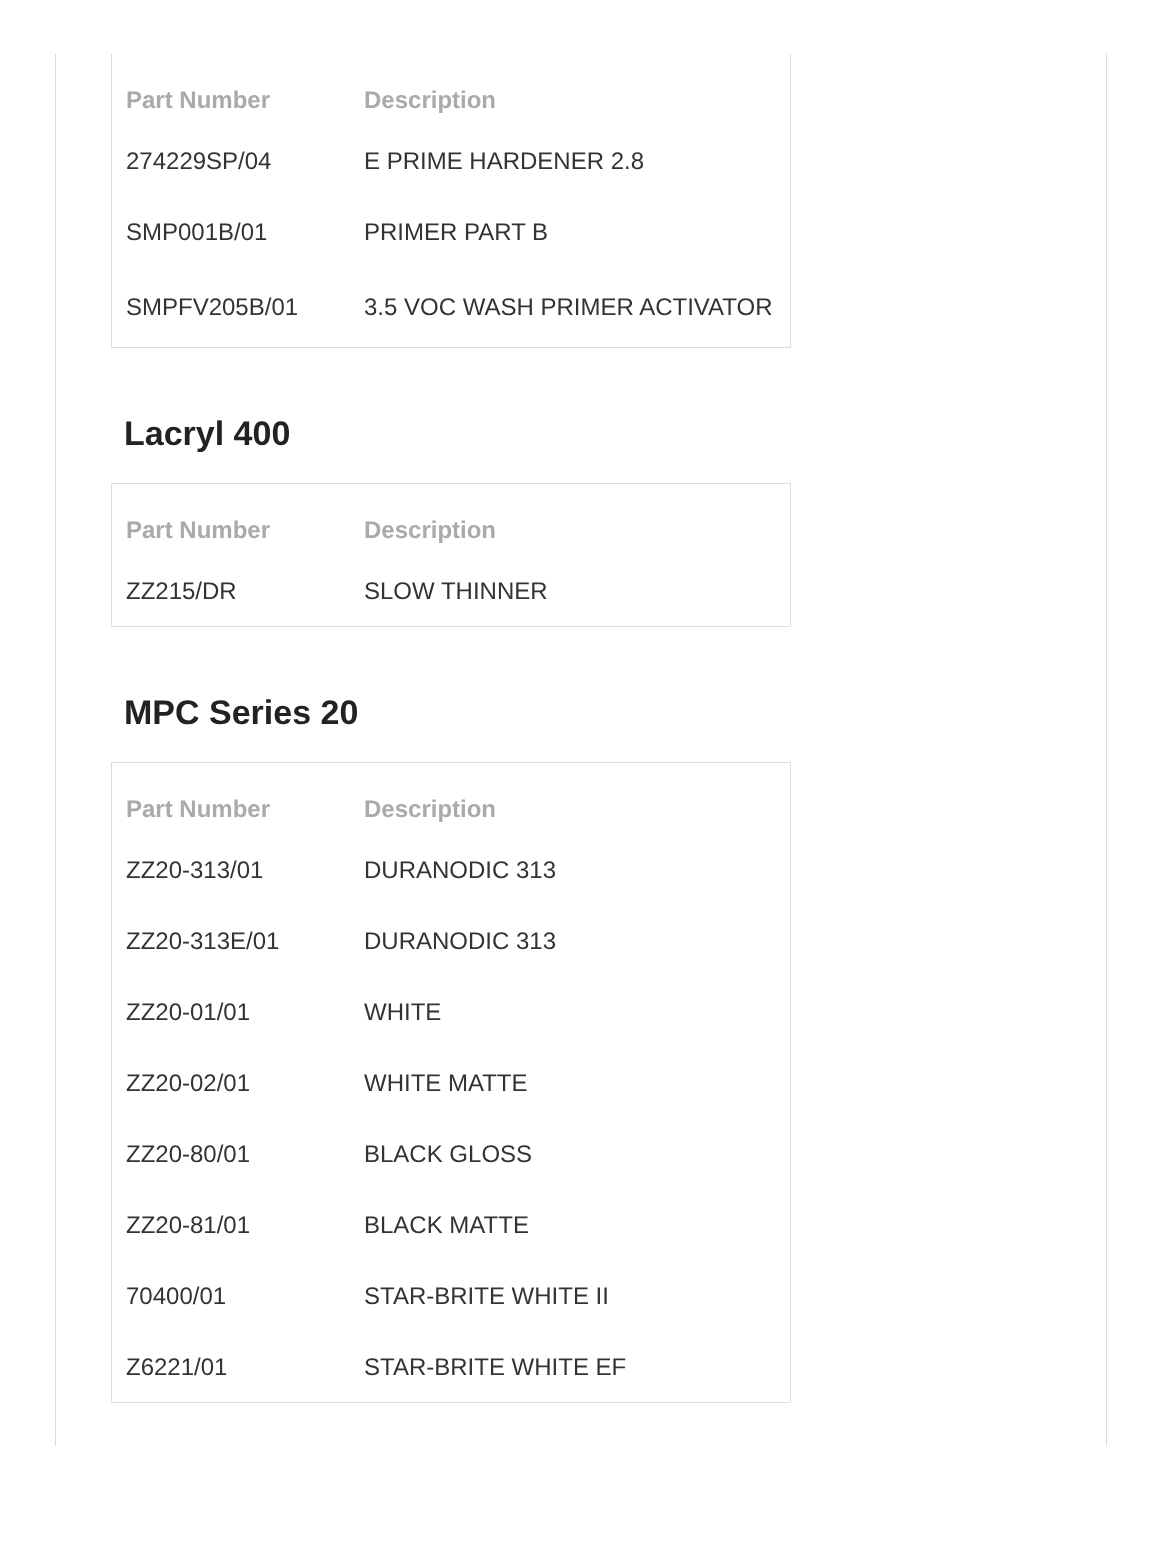| Part Number | Description |
| --- | --- |
| 274229SP/04 | E PRIME HARDENER 2.8 |
| SMP001B/01 | PRIMER PART B |
| SMPFV205B/01 | 3.5 VOC WASH PRIMER ACTIVATOR |
Lacryl 400
| Part Number | Description |
| --- | --- |
| ZZ215/DR | SLOW THINNER |
MPC Series 20
| Part Number | Description |
| --- | --- |
| ZZ20-313/01 | DURANODIC 313 |
| ZZ20-313E/01 | DURANODIC 313 |
| ZZ20-01/01 | WHITE |
| ZZ20-02/01 | WHITE MATTE |
| ZZ20-80/01 | BLACK GLOSS |
| ZZ20-81/01 | BLACK MATTE |
| 70400/01 | STAR-BRITE WHITE II |
| Z6221/01 | STAR-BRITE WHITE EF |